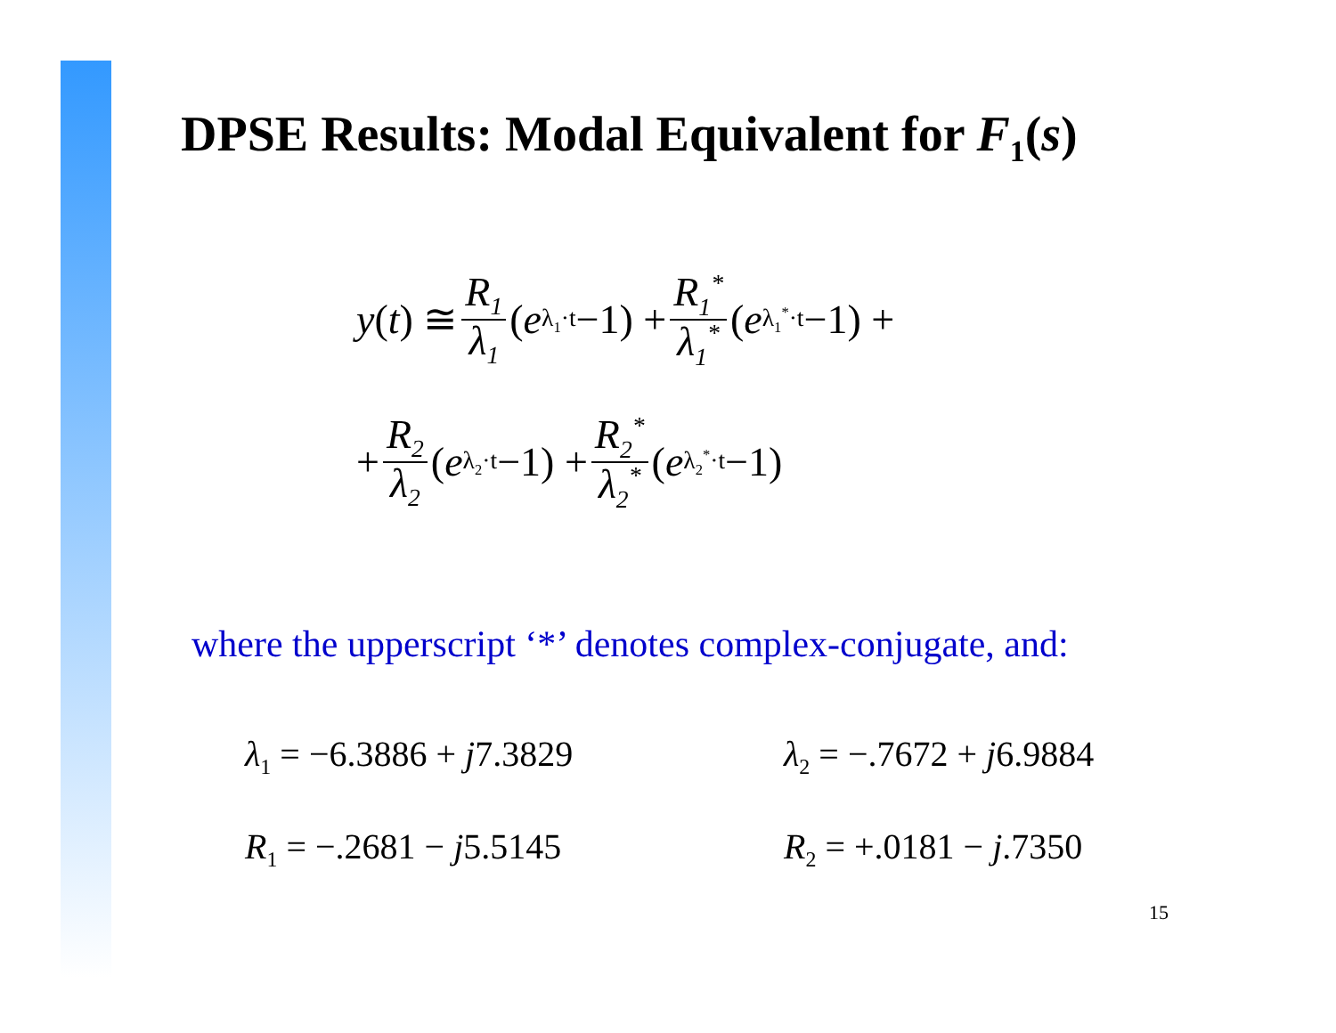DPSE Results: Modal Equivalent for F<sub>1</sub>(s)
y (t) ≅ R<sub>1</sub> λ<sub>1</sub> (e<sup>λ<sub>1</sub>·t</sup> −1) + R<sub>1</sub><sup>*</sup> λ<sub>1</sub><sup>*</sup> (e<sup>λ<sub>1</sub><sup>*</sup>·t</sup> −1) +
+ R<sub>2</sub> λ<sub>2</sub> (e<sup>λ<sub>2</sub>·t</sup> −1) + R<sub>2</sub><sup>*</sup> λ<sub>2</sub><sup>*</sup> (e<sup>λ<sub>2</sub><sup>*</sup>·t</sup> −1)
where the upperscript ‘*’ denotes complex-conjugate, and:
λ<sub>1</sub> = −6.3886 + j7.3829
R<sub>1</sub> = −.2681 − j5.5145
λ<sub>2</sub> = −.7672 + j6.9884
R<sub>2</sub> = +.0181 − j.7350
15